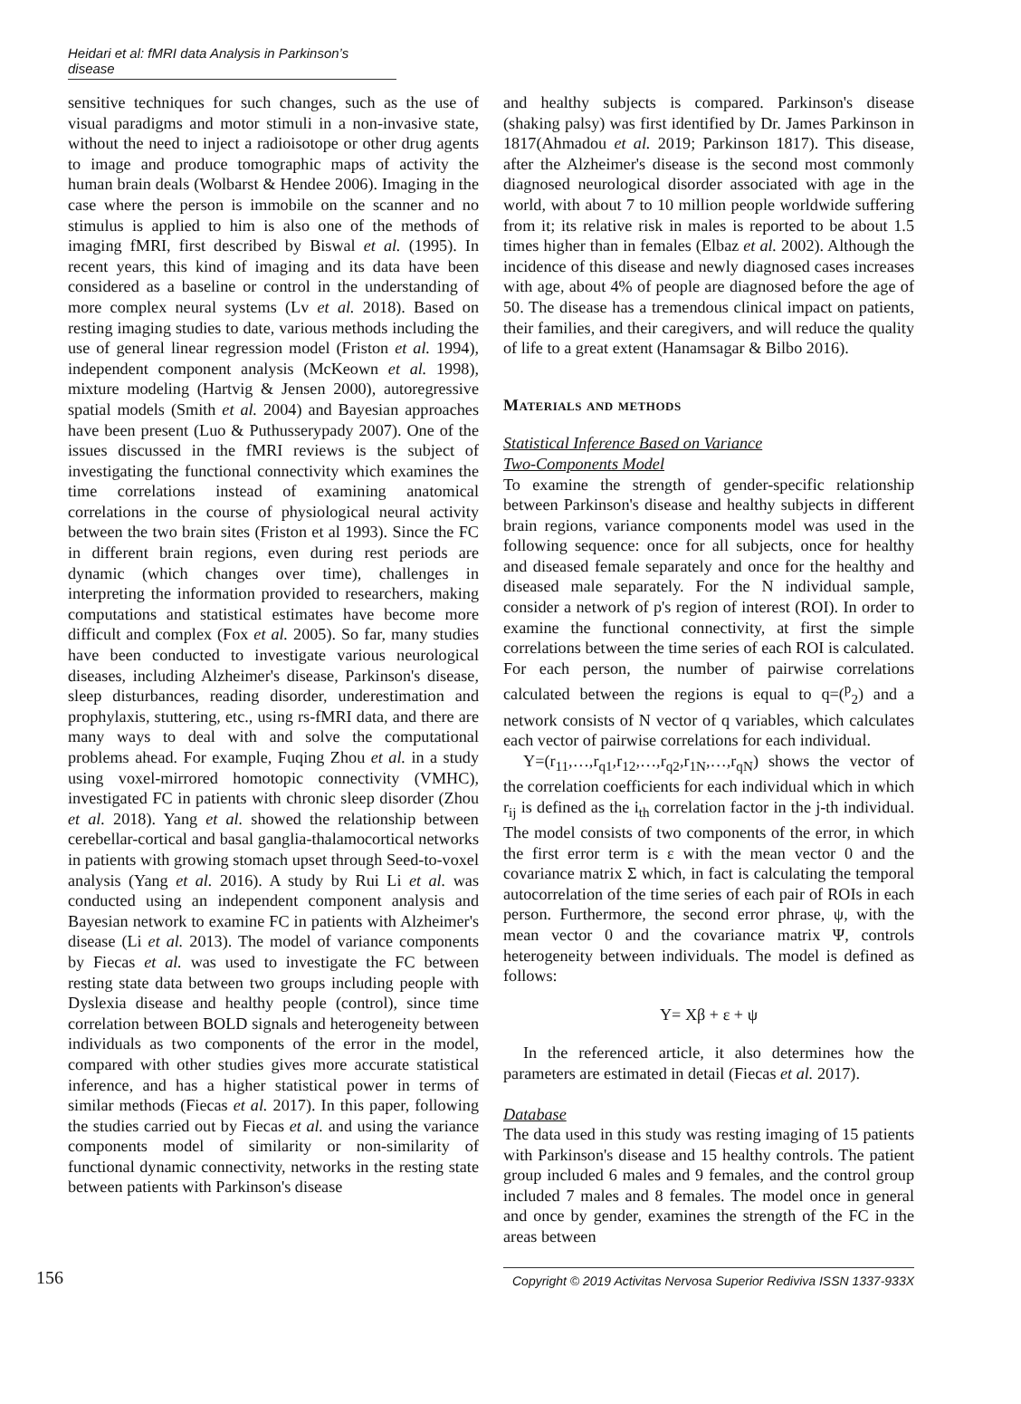Heidari et al: fMRI data Analysis in Parkinson’s disease
sensitive techniques for such changes, such as the use of visual paradigms and motor stimuli in a non-invasive state, without the need to inject a radioisotope or other drug agents to image and produce tomographic maps of activity the human brain deals (Wolbarst & Hendee 2006). Imaging in the case where the person is immobile on the scanner and no stimulus is applied to him is also one of the methods of imaging fMRI, first described by Biswal et al. (1995). In recent years, this kind of imaging and its data have been considered as a baseline or control in the understanding of more complex neural systems (Lv et al. 2018). Based on resting imaging studies to date, various methods including the use of general linear regression model (Friston et al. 1994), independent component analysis (McKeown et al. 1998), mixture modeling (Hartvig & Jensen 2000), autoregressive spatial models (Smith et al. 2004) and Bayesian approaches have been present (Luo & Puthusserypady 2007). One of the issues discussed in the fMRI reviews is the subject of investigating the functional connectivity which examines the time correlations instead of examining anatomical correlations in the course of physiological neural activity between the two brain sites (Friston et al 1993). Since the FC in different brain regions, even during rest periods are dynamic (which changes over time), challenges in interpreting the information provided to researchers, making computations and statistical estimates have become more difficult and complex (Fox et al. 2005). So far, many studies have been conducted to investigate various neurological diseases, including Alzheimer's disease, Parkinson's disease, sleep disturbances, reading disorder, underestimation and prophylaxis, stuttering, etc., using rs-fMRI data, and there are many ways to deal with and solve the computational problems ahead. For example, Fuqing Zhou et al. in a study using voxel-mirrored homotopic connectivity (VMHC), investigated FC in patients with chronic sleep disorder (Zhou et al. 2018). Yang et al. showed the relationship between cerebellar-cortical and basal ganglia-thalamocortical networks in patients with growing stomach upset through Seed-to-voxel analysis (Yang et al. 2016). A study by Rui Li et al. was conducted using an independent component analysis and Bayesian network to examine FC in patients with Alzheimer's disease (Li et al. 2013). The model of variance components by Fiecas et al. was used to investigate the FC between resting state data between two groups including people with Dyslexia disease and healthy people (control), since time correlation between BOLD signals and heterogeneity between individuals as two components of the error in the model, compared with other studies gives more accurate statistical inference, and has a higher statistical power in terms of similar methods (Fiecas et al. 2017). In this paper, following the studies carried out by Fiecas et al. and using the variance components model of similarity or non-similarity of functional dynamic connectivity, networks in the resting state between patients with Parkinson's disease
and healthy subjects is compared. Parkinson's disease (shaking palsy) was first identified by Dr. James Parkinson in 1817(Ahmadou et al. 2019; Parkinson 1817). This disease, after the Alzheimer's disease is the second most commonly diagnosed neurological disorder associated with age in the world, with about 7 to 10 million people worldwide suffering from it; its relative risk in males is reported to be about 1.5 times higher than in females (Elbaz et al. 2002). Although the incidence of this disease and newly diagnosed cases increases with age, about 4% of people are diagnosed before the age of 50. The disease has a tremendous clinical impact on patients, their families, and their caregivers, and will reduce the quality of life to a great extent (Hanamsagar & Bilbo 2016).
Materials and methods
Statistical Inference Based on Variance
Two-Components Model
To examine the strength of gender-specific relationship between Parkinson's disease and healthy subjects in different brain regions, variance components model was used in the following sequence: once for all subjects, once for healthy and diseased female separately and once for the healthy and diseased male separately. For the N individual sample, consider a network of p's region of interest (ROI). In order to examine the functional connectivity, at first the simple correlations between the time series of each ROI is calculated. For each person, the number of pairwise correlations calculated between the regions is equal to q=(<sup>p</sup><sub>2</sub>) and a network consists of N vector of q variables, which calculates each vector of pairwise correlations for each individual.
Y=(r<sub>11</sub>,…,r<sub>q1</sub>,r<sub>12</sub>,…,r<sub>q2</sub>,r<sub>1N</sub>,…,r<sub>qN</sub>) shows the vector of the correlation coefficients for each individual which in which r<sub>ij</sub> is defined as the i<sub>th</sub> correlation factor in the j-th individual. The model consists of two components of the error, in which the first error term is ε with the mean vector 0 and the covariance matrix Σ which, in fact is calculating the temporal autocorrelation of the time series of each pair of ROIs in each person. Furthermore, the second error phrase, ψ, with the mean vector 0 and the covariance matrix Ψ, controls heterogeneity between individuals. The model is defined as follows:
Y= Xβ + ε + ψ
In the referenced article, it also determines how the parameters are estimated in detail (Fiecas et al. 2017).
Database
The data used in this study was resting imaging of 15 patients with Parkinson's disease and 15 healthy controls. The patient group included 6 males and 9 females, and the control group included 7 males and 8 females. The model once in general and once by gender, examines the strength of the FC in the areas between
156 Copyright © 2019 Activitas Nervosa Superior Rediviva ISSN 1337-933X